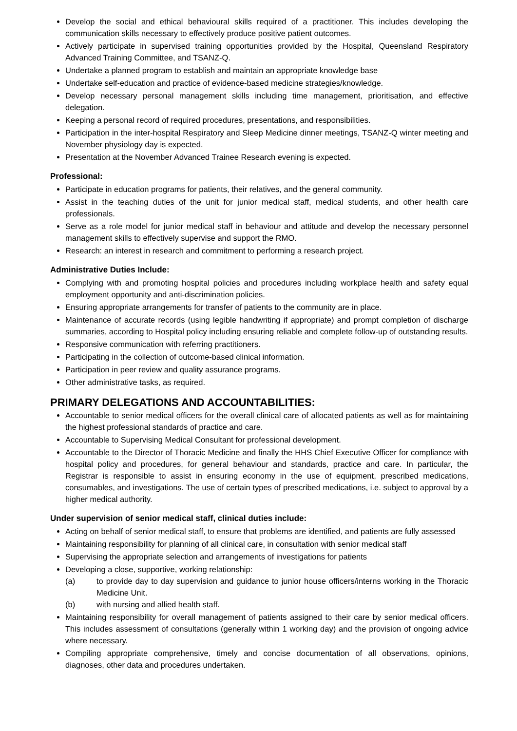Develop the social and ethical behavioural skills required of a practitioner. This includes developing the communication skills necessary to effectively produce positive patient outcomes.
Actively participate in supervised training opportunities provided by the Hospital, Queensland Respiratory Advanced Training Committee, and TSANZ-Q.
Undertake a planned program to establish and maintain an appropriate knowledge base
Undertake self-education and practice of evidence-based medicine strategies/knowledge.
Develop necessary personal management skills including time management, prioritisation, and effective delegation.
Keeping a personal record of required procedures, presentations, and responsibilities.
Participation in the inter-hospital Respiratory and Sleep Medicine dinner meetings, TSANZ-Q winter meeting and November physiology day is expected.
Presentation at the November Advanced Trainee Research evening is expected.
Professional:
Participate in education programs for patients, their relatives, and the general community.
Assist in the teaching duties of the unit for junior medical staff, medical students, and other health care professionals.
Serve as a role model for junior medical staff in behaviour and attitude and develop the necessary personnel management skills to effectively supervise and support the RMO.
Research: an interest in research and commitment to performing a research project.
Administrative Duties Include:
Complying with and promoting hospital policies and procedures including workplace health and safety equal employment opportunity and anti-discrimination policies.
Ensuring appropriate arrangements for transfer of patients to the community are in place.
Maintenance of accurate records (using legible handwriting if appropriate) and prompt completion of discharge summaries, according to Hospital policy including ensuring reliable and complete follow-up of outstanding results.
Responsive communication with referring practitioners.
Participating in the collection of outcome-based clinical information.
Participation in peer review and quality assurance programs.
Other administrative tasks, as required.
PRIMARY DELEGATIONS AND ACCOUNTABILITIES:
Accountable to senior medical officers for the overall clinical care of allocated patients as well as for maintaining the highest professional standards of practice and care.
Accountable to Supervising Medical Consultant for professional development.
Accountable to the Director of Thoracic Medicine and finally the HHS Chief Executive Officer for compliance with hospital policy and procedures, for general behaviour and standards, practice and care. In particular, the Registrar is responsible to assist in ensuring economy in the use of equipment, prescribed medications, consumables, and investigations. The use of certain types of prescribed medications, i.e. subject to approval by a higher medical authority.
Under supervision of senior medical staff, clinical duties include:
Acting on behalf of senior medical staff, to ensure that problems are identified, and patients are fully assessed
Maintaining responsibility for planning of all clinical care, in consultation with senior medical staff
Supervising the appropriate selection and arrangements of investigations for patients
Developing a close, supportive, working relationship:
(a) to provide day to day supervision and guidance to junior house officers/interns working in the Thoracic Medicine Unit.
(b) with nursing and allied health staff.
Maintaining responsibility for overall management of patients assigned to their care by senior medical officers. This includes assessment of consultations (generally within 1 working day) and the provision of ongoing advice where necessary.
Compiling appropriate comprehensive, timely and concise documentation of all observations, opinions, diagnoses, other data and procedures undertaken.